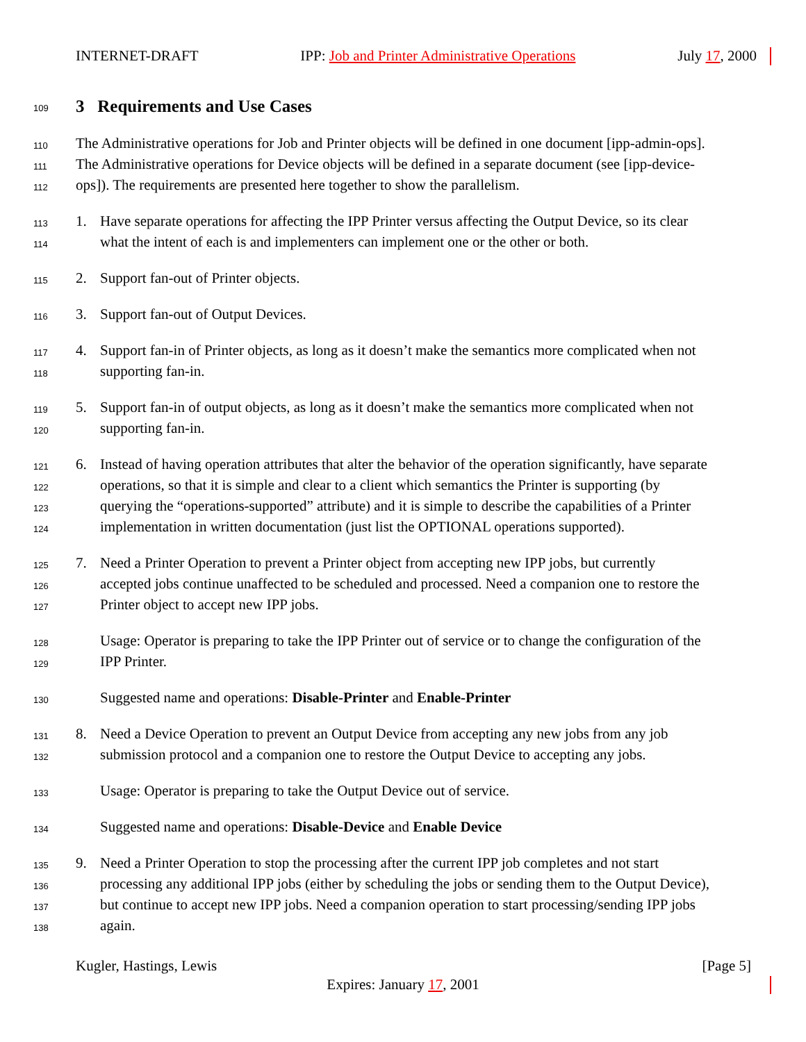INTERNET-DRAFT IPP: Job and Printer Administrative Operations July 17, 2000
109
3 Requirements and Use Cases
110
The Administrative operations for Job and Printer objects will be defined in one document [ipp-admin-ops].
111
The Administrative operations for Device objects will be defined in a separate document (see [ipp-device-
112
ops]). The requirements are presented here together to show the parallelism.
113
1. Have separate operations for affecting the IPP Printer versus affecting the Output Device, so its clear
114
what the intent of each is and implementers can implement one or the other or both.
115
2. Support fan-out of Printer objects.
116
3. Support fan-out of Output Devices.
117
4. Support fan-in of Printer objects, as long as it doesn’t make the semantics more complicated when not
118
supporting fan-in.
119
5. Support fan-in of output objects, as long as it doesn’t make the semantics more complicated when not
120
supporting fan-in.
121
6. Instead of having operation attributes that alter the behavior of the operation significantly, have separate
122
operations, so that it is simple and clear to a client which semantics the Printer is supporting (by
123
querying the “operations-supported” attribute) and it is simple to describe the capabilities of a Printer
124
implementation in written documentation (just list the OPTIONAL operations supported).
125
7. Need a Printer Operation to prevent a Printer object from accepting new IPP jobs, but currently
126
accepted jobs continue unaffected to be scheduled and processed. Need a companion one to restore the
127
Printer object to accept new IPP jobs.
128
Usage: Operator is preparing to take the IPP Printer out of service or to change the configuration of the
129
IPP Printer.
130
Suggested name and operations: Disable-Printer and Enable-Printer
131
8. Need a Device Operation to prevent an Output Device from accepting any new jobs from any job
132
submission protocol and a companion one to restore the Output Device to accepting any jobs.
133
Usage: Operator is preparing to take the Output Device out of service.
134
Suggested name and operations: Disable-Device and Enable Device
135
9. Need a Printer Operation to stop the processing after the current IPP job completes and not start
136
processing any additional IPP jobs (either by scheduling the jobs or sending them to the Output Device),
137
but continue to accept new IPP jobs. Need a companion operation to start processing/sending IPP jobs
138
again.
Kugler, Hastings, Lewis [Page 5]
Expires: January 17, 2001